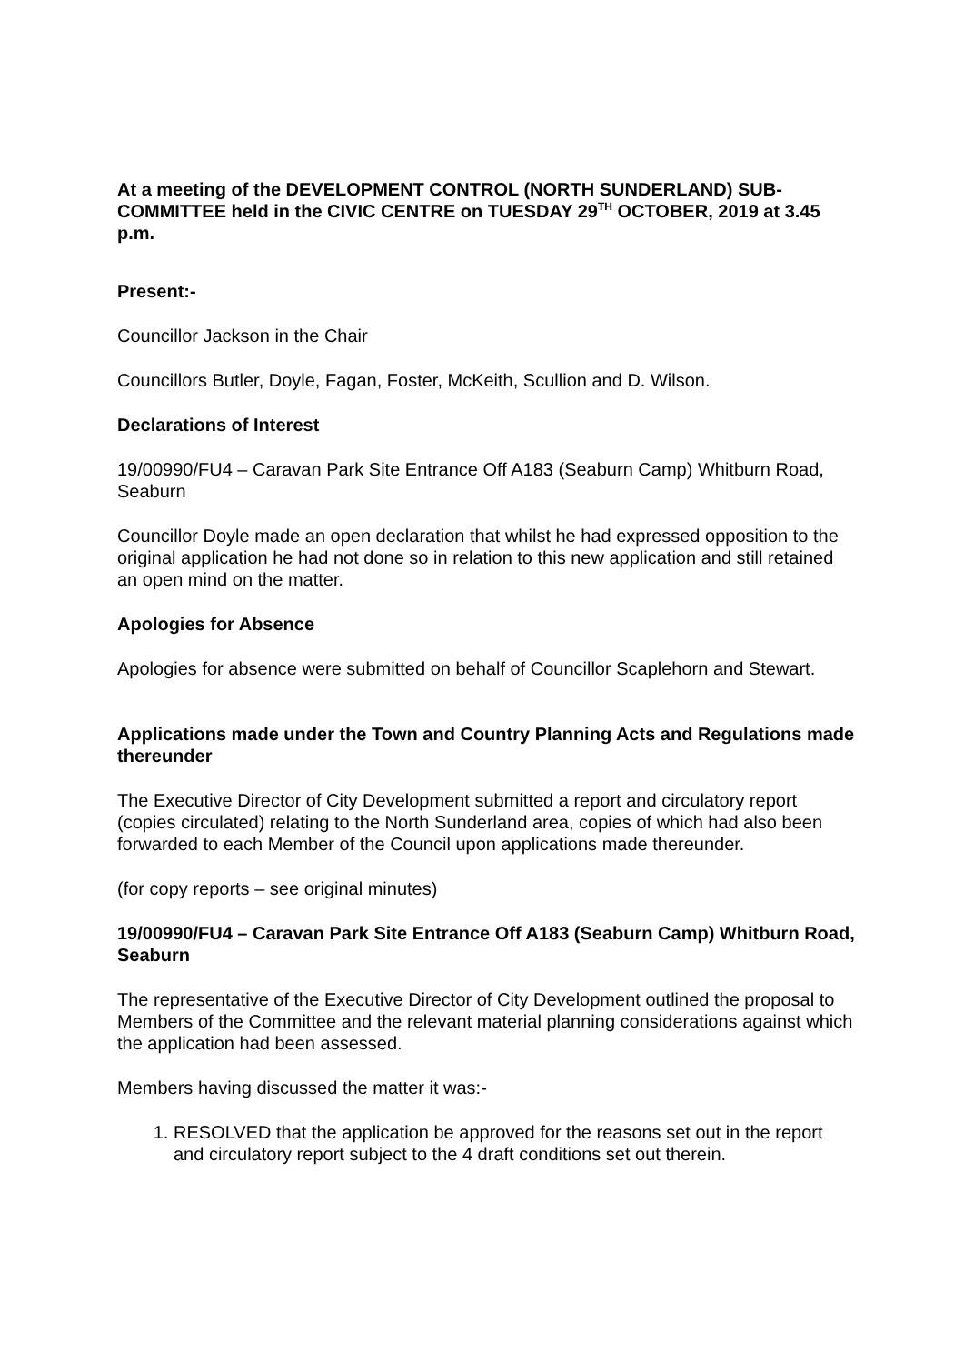At a meeting of the DEVELOPMENT CONTROL (NORTH SUNDERLAND) SUB-COMMITTEE held in the CIVIC CENTRE on TUESDAY 29<sup>TH</sup> OCTOBER, 2019 at 3.45 p.m.
Present:-
Councillor Jackson in the Chair
Councillors Butler, Doyle, Fagan, Foster, McKeith, Scullion and D. Wilson.
Declarations of Interest
19/00990/FU4 – Caravan Park Site Entrance Off A183 (Seaburn Camp) Whitburn Road, Seaburn
Councillor Doyle made an open declaration that whilst he had expressed opposition to the original application he had not done so in relation to this new application and still retained an open mind on the matter.
Apologies for Absence
Apologies for absence were submitted on behalf of Councillor Scaplehorn and Stewart.
Applications made under the Town and Country Planning Acts and Regulations made thereunder
The Executive Director of City Development submitted a report and circulatory report (copies circulated) relating to the North Sunderland area, copies of which had also been forwarded to each Member of the Council upon applications made thereunder.
(for copy reports – see original minutes)
19/00990/FU4 – Caravan Park Site Entrance Off A183 (Seaburn Camp) Whitburn Road, Seaburn
The representative of the Executive Director of City Development outlined the proposal to Members of the Committee and the relevant material planning considerations against which the application had been assessed.
Members having discussed the matter it was:-
1. RESOLVED that the application be approved for the reasons set out in the report and circulatory report subject to the 4 draft conditions set out therein.